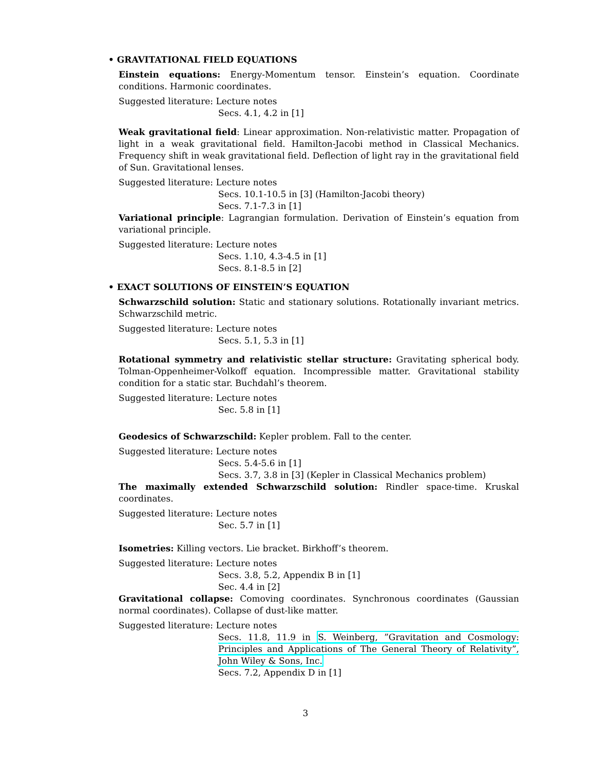• GRAVITATIONAL FIELD EQUATIONS
Einstein equations: Energy-Momentum tensor. Einstein’s equation. Coordinate conditions. Harmonic coordinates.
Suggested literature: Lecture notes
Secs. 4.1, 4.2 in [1]
Weak gravitational field: Linear approximation. Non-relativistic matter. Propagation of light in a weak gravitational field. Hamilton-Jacobi method in Classical Mechanics. Frequency shift in weak gravitational field. Deflection of light ray in the gravitational field of Sun. Gravitational lenses.
Suggested literature: Lecture notes
Secs. 10.1-10.5 in [3] (Hamilton-Jacobi theory)
Secs. 7.1-7.3 in [1]
Variational principle: Lagrangian formulation. Derivation of Einstein’s equation from variational principle.
Suggested literature: Lecture notes
Secs. 1.10, 4.3-4.5 in [1]
Secs. 8.1-8.5 in [2]
• EXACT SOLUTIONS OF EINSTEIN’S EQUATION
Schwarzschild solution: Static and stationary solutions. Rotationally invariant metrics. Schwarzschild metric.
Suggested literature: Lecture notes
Secs. 5.1, 5.3 in [1]
Rotational symmetry and relativistic stellar structure: Gravitating spherical body. Tolman-Oppenheimer-Volkoff equation. Incompressible matter. Gravitational stability condition for a static star. Buchdahl’s theorem.
Suggested literature: Lecture notes
Sec. 5.8 in [1]
Geodesics of Schwarzschild: Kepler problem. Fall to the center.
Suggested literature: Lecture notes
Secs. 5.4-5.6 in [1]
Secs. 3.7, 3.8 in [3] (Kepler in Classical Mechanics problem)
The maximally extended Schwarzschild solution: Rindler space-time. Kruskal coordinates.
Suggested literature: Lecture notes
Sec. 5.7 in [1]
Isometries: Killing vectors. Lie bracket. Birkhoff’s theorem.
Suggested literature: Lecture notes
Secs. 3.8, 5.2, Appendix B in [1]
Sec. 4.4 in [2]
Gravitational collapse: Comoving coordinates. Synchronous coordinates (Gaussian normal coordinates). Collapse of dust-like matter.
Suggested literature: Lecture notes
Secs. 11.8, 11.9 in S. Weinberg, ”Gravitation and Cosmology: Principles and Applications of The General Theory of Relativity”, John Wiley & Sons, Inc.
Secs. 7.2, Appendix D in [1]
3